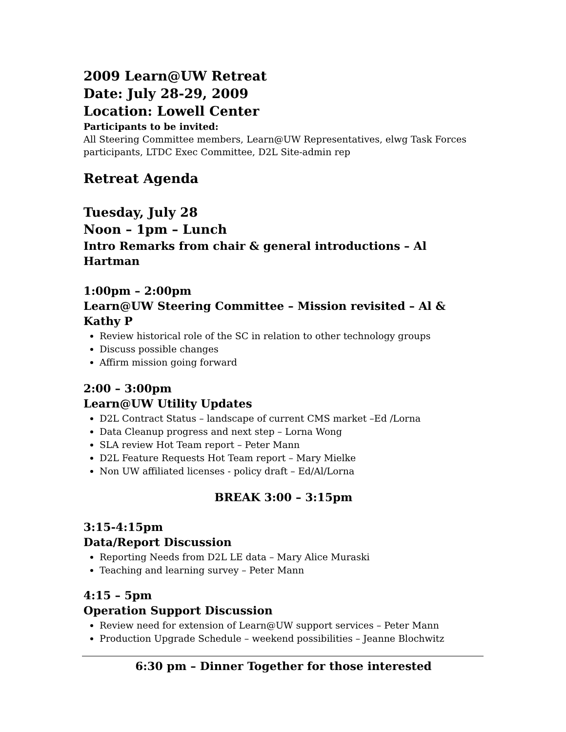2009 Learn@UW Retreat
Date: July 28-29, 2009
Location: Lowell Center
Participants to be invited:
All Steering Committee members, Learn@UW Representatives, elwg Task Forces participants, LTDC Exec Committee, D2L Site-admin rep
Retreat Agenda
Tuesday, July 28
Noon – 1pm – Lunch
Intro Remarks from chair & general introductions – Al Hartman
1:00pm – 2:00pm
Learn@UW Steering Committee – Mission revisited – Al & Kathy P
Review historical role of the SC in relation to other technology groups
Discuss possible changes
Affirm mission going forward
2:00 – 3:00pm
Learn@UW Utility Updates
D2L Contract Status – landscape of current CMS market –Ed /Lorna
Data Cleanup progress and next step – Lorna Wong
SLA review Hot Team report – Peter Mann
D2L Feature Requests Hot Team report – Mary Mielke
Non UW affiliated licenses - policy draft – Ed/Al/Lorna
BREAK 3:00 – 3:15pm
3:15-4:15pm
Data/Report Discussion
Reporting Needs from D2L LE data – Mary Alice Muraski
Teaching and learning survey – Peter Mann
4:15 – 5pm
Operation Support Discussion
Review need for extension of Learn@UW support services – Peter Mann
Production Upgrade Schedule – weekend possibilities – Jeanne Blochwitz
6:30 pm – Dinner Together for those interested